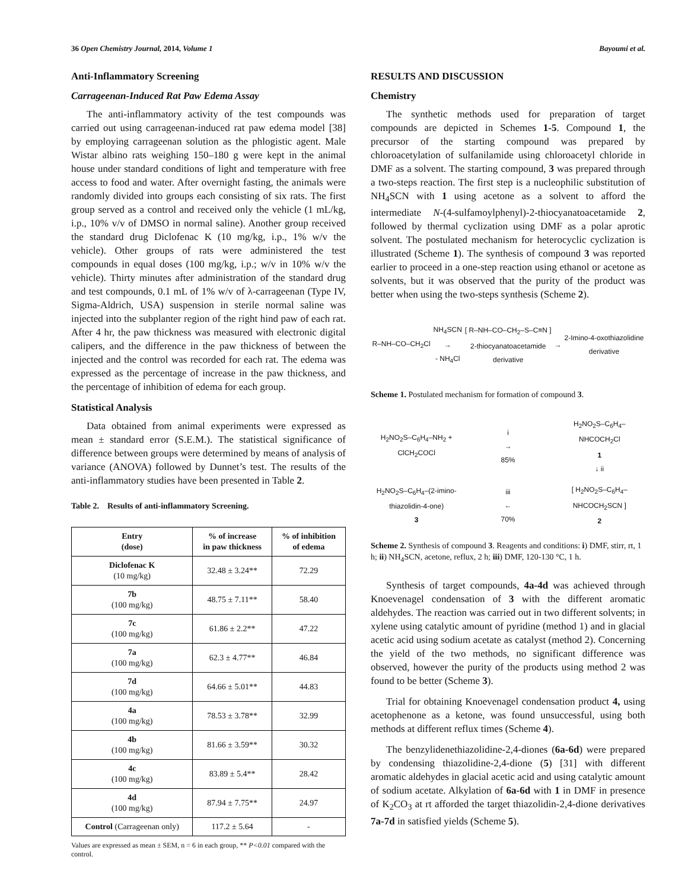36 Open Chemistry Journal, 2014, Volume 1 Bayoumi et al.
Anti-Inflammatory Screening
Carrageenan-Induced Rat Paw Edema Assay
The anti-inflammatory activity of the test compounds was carried out using carrageenan-induced rat paw edema model [38] by employing carrageenan solution as the phlogistic agent. Male Wistar albino rats weighing 150–180 g were kept in the animal house under standard conditions of light and temperature with free access to food and water. After overnight fasting, the animals were randomly divided into groups each consisting of six rats. The first group served as a control and received only the vehicle (1 mL/kg, i.p., 10% v/v of DMSO in normal saline). Another group received the standard drug Diclofenac K (10 mg/kg, i.p., 1% w/v the vehicle). Other groups of rats were administered the test compounds in equal doses (100 mg/kg, i.p.; w/v in 10% w/v the vehicle). Thirty minutes after administration of the standard drug and test compounds, 0.1 mL of 1% w/v of λ-carrageenan (Type IV, Sigma-Aldrich, USA) suspension in sterile normal saline was injected into the subplanter region of the right hind paw of each rat. After 4 hr, the paw thickness was measured with electronic digital calipers, and the difference in the paw thickness of between the injected and the control was recorded for each rat. The edema was expressed as the percentage of increase in the paw thickness, and the percentage of inhibition of edema for each group.
Statistical Analysis
Data obtained from animal experiments were expressed as mean ± standard error (S.E.M.). The statistical significance of difference between groups were determined by means of analysis of variance (ANOVA) followed by Dunnet’s test. The results of the anti-inflammatory studies have been presented in Table 2.
Table 2. Results of anti-inflammatory Screening.
| Entry (dose) | % of increase in paw thickness | % of inhibition of edema |
| --- | --- | --- |
| Diclofenac K (10 mg/kg) | 32.48 ± 3.24** | 72.29 |
| 7b (100 mg/kg) | 48.75 ± 7.11** | 58.40 |
| 7c (100 mg/kg) | 61.86 ± 2.2** | 47.22 |
| 7a (100 mg/kg) | 62.3 ± 4.77** | 46.84 |
| 7d (100 mg/kg) | 64.66 ± 5.01** | 44.83 |
| 4a (100 mg/kg) | 78.53 ± 3.78** | 32.99 |
| 4b (100 mg/kg) | 81.66 ± 3.59** | 30.32 |
| 4c (100 mg/kg) | 83.89 ± 5.4** | 28.42 |
| 4d (100 mg/kg) | 87.94 ± 7.75** | 24.97 |
| Control (Carrageenan only) | 117.2 ± 5.64 | - |
Values are expressed as mean ± SEM, n = 6 in each group, ** P<0.01 compared with the control.
RESULTS AND DISCUSSION
Chemistry
The synthetic methods used for preparation of target compounds are depicted in Schemes 1-5. Compound 1, the precursor of the starting compound was prepared by chloroacetylation of sulfanilamide using chloroacetyl chloride in DMF as a solvent. The starting compound, 3 was prepared through a two-steps reaction. The first step is a nucleophilic substitution of NH<sub>4</sub>SCN with 1 using acetone as a solvent to afford the intermediate N-(4-sulfamoylphenyl)-2-thiocyanatoacetamide 2, followed by thermal cyclization using DMF as a polar aprotic solvent. The postulated mechanism for heterocyclic cyclization is illustrated (Scheme 1). The synthesis of compound 3 was reported earlier to proceed in a one-step reaction using ethanol or acetone as solvents, but it was observed that the purity of the product was better when using the two-steps synthesis (Scheme 2).
R–NH–CO–CH<sub>2</sub>Cl NH<sub>4</sub>SCN
→
- NH<sub>4</sub>Cl [ R–NH–CO–CH<sub>2</sub>–S–C≡N ]
2-thiocyanatoacetamide
derivative → 2-Imino-4-oxothiazolidine
derivative
Scheme 1. Postulated mechanism for formation of compound 3.
H<sub>2</sub>NO<sub>2</sub>S–C<sub>6</sub>H<sub>4</sub>–NH<sub>2</sub> + ClCH<sub>2</sub>COCl i
→
85% H<sub>2</sub>NO<sub>2</sub>S–C<sub>6</sub>H<sub>4</sub>–NHCOCH<sub>2</sub>Cl
1
↓ ii H<sub>2</sub>NO<sub>2</sub>S–C<sub>6</sub>H<sub>4</sub>–(2-imino-thiazolidin-4-one)
3 iii
←
70% [ H<sub>2</sub>NO<sub>2</sub>S–C<sub>6</sub>H<sub>4</sub>–NHCOCH<sub>2</sub>SCN ]
2
Scheme 2. Synthesis of compound 3. Reagents and conditions: i) DMF, stirr, rt, 1 h; ii) NH<sub>4</sub>SCN, acetone, reflux, 2 h; iii) DMF, 120-130 °C, 1 h.
Synthesis of target compounds, 4a-4d was achieved through Knoevenagel condensation of 3 with the different aromatic aldehydes. The reaction was carried out in two different solvents; in xylene using catalytic amount of pyridine (method 1) and in glacial acetic acid using sodium acetate as catalyst (method 2). Concerning the yield of the two methods, no significant difference was observed, however the purity of the products using method 2 was found to be better (Scheme 3).
Trial for obtaining Knoevenagel condensation product 4, using acetophenone as a ketone, was found unsuccessful, using both methods at different reflux times (Scheme 4).
The benzylidenethiazolidine-2,4-diones (6a-6d) were prepared by condensing thiazolidine-2,4-dione (5) [31] with different aromatic aldehydes in glacial acetic acid and using catalytic amount of sodium acetate. Alkylation of 6a-6d with 1 in DMF in presence of K<sub>2</sub>CO<sub>3</sub> at rt afforded the target thiazolidin-2,4-dione derivatives 7a-7d in satisfied yields (Scheme 5).